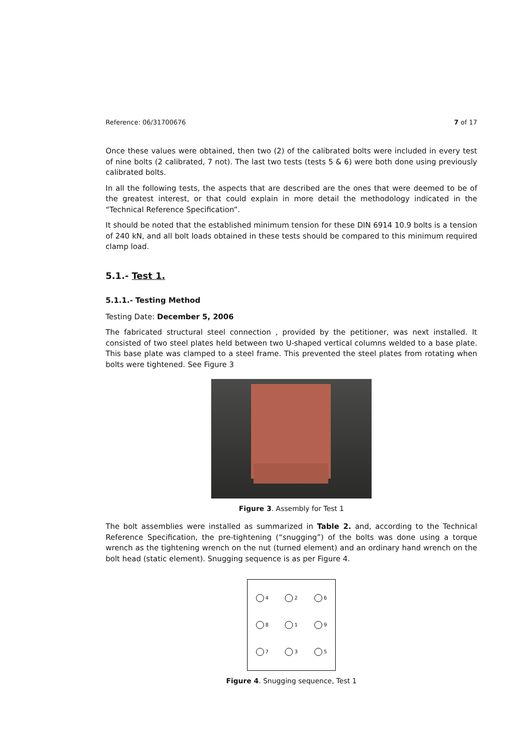Reference: 06/31700676 7 of 17
Once these values were obtained, then two (2) of the calibrated bolts were included in every test of nine bolts (2 calibrated, 7 not). The last two tests (tests 5 & 6) were both done using previously calibrated bolts.
In all the following tests, the aspects that are described are the ones that were deemed to be of the greatest interest, or that could explain in more detail the methodology indicated in the “Technical Reference Specification”.
It should be noted that the established minimum tension for these DIN 6914 10.9 bolts is a tension of 240 kN, and all bolt loads obtained in these tests should be compared to this minimum required clamp load.
5.1.- Test 1.
5.1.1.- Testing Method
Testing Date: December 5, 2006
The fabricated structural steel connection , provided by the petitioner, was next installed. It consisted of two steel plates held between two U-shaped vertical columns welded to a base plate. This base plate was clamped to a steel frame. This prevented the steel plates from rotating when bolts were tightened. See Figure 3
Figure 3. Assembly for Test 1
The bolt assemblies were installed as summarized in Table 2. and, according to the Technical Reference Specification, the pre-tightening (“snugging”) of the bolts was done using a torque wrench as the tightening wrench on the nut (turned element) and an ordinary hand wrench on the bolt head (static element). Snugging sequence is as per Figure 4.
| 4 | 2 | 6 |
| 8 | 1 | 9 |
| 7 | 3 | 5 |
Figure 4. Snugging sequence, Test 1